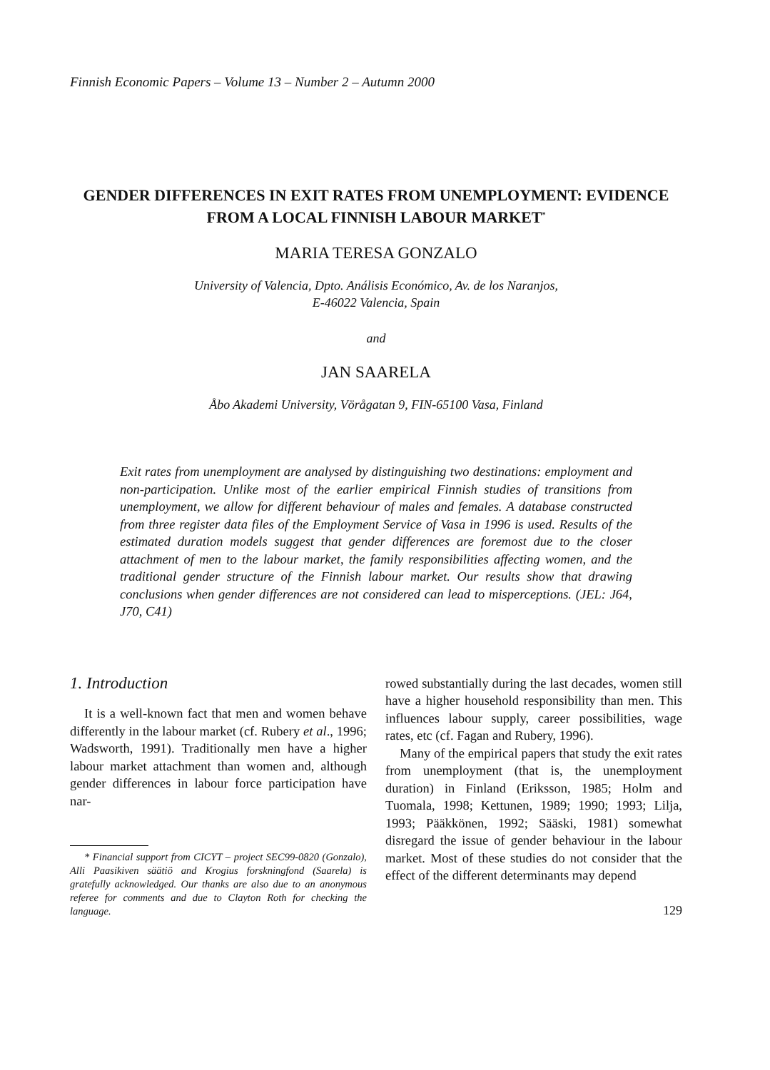Finnish Economic Papers – Volume 13 – Number 2 – Autumn 2000
GENDER DIFFERENCES IN EXIT RATES FROM UNEMPLOYMENT: EVIDENCE FROM A LOCAL FINNISH LABOUR MARKET<sup>*</sup>
MARIA TERESA GONZALO
University of Valencia, Dpto. Análisis Económico, Av. de los Naranjos,
E-46022 Valencia, Spain
and
JAN SAARELA
Åbo Akademi University, Vörågatan 9, FIN-65100 Vasa, Finland
Exit rates from unemployment are analysed by distinguishing two destinations: employment and non-participation. Unlike most of the earlier empirical Finnish studies of transitions from unemployment, we allow for different behaviour of males and females. A database constructed from three register data files of the Employment Service of Vasa in 1996 is used. Results of the estimated duration models suggest that gender differences are foremost due to the closer attachment of men to the labour market, the family responsibilities affecting women, and the traditional gender structure of the Finnish labour market. Our results show that drawing conclusions when gender differences are not considered can lead to misperceptions. (JEL: J64, J70, C41)
1. Introduction
It is a well-known fact that men and women behave differently in the labour market (cf. Rubery et al., 1996; Wadsworth, 1991). Traditionally men have a higher labour market attachment than women and, although gender differences in labour force participation have nar-
* Financial support from CICYT – project SEC99-0820 (Gonzalo), Alli Paasikiven säätiö and Krogius forskningfond (Saarela) is gratefully acknowledged. Our thanks are also due to an anonymous referee for comments and due to Clayton Roth for checking the language.
rowed substantially during the last decades, women still have a higher household responsibility than men. This influences labour supply, career possibilities, wage rates, etc (cf. Fagan and Rubery, 1996).
Many of the empirical papers that study the exit rates from unemployment (that is, the unemployment duration) in Finland (Eriksson, 1985; Holm and Tuomala, 1998; Kettunen, 1989; 1990; 1993; Lilja, 1993; Pääkkönen, 1992; Sääski, 1981) somewhat disregard the issue of gender behaviour in the labour market. Most of these studies do not consider that the effect of the different determinants may depend
129